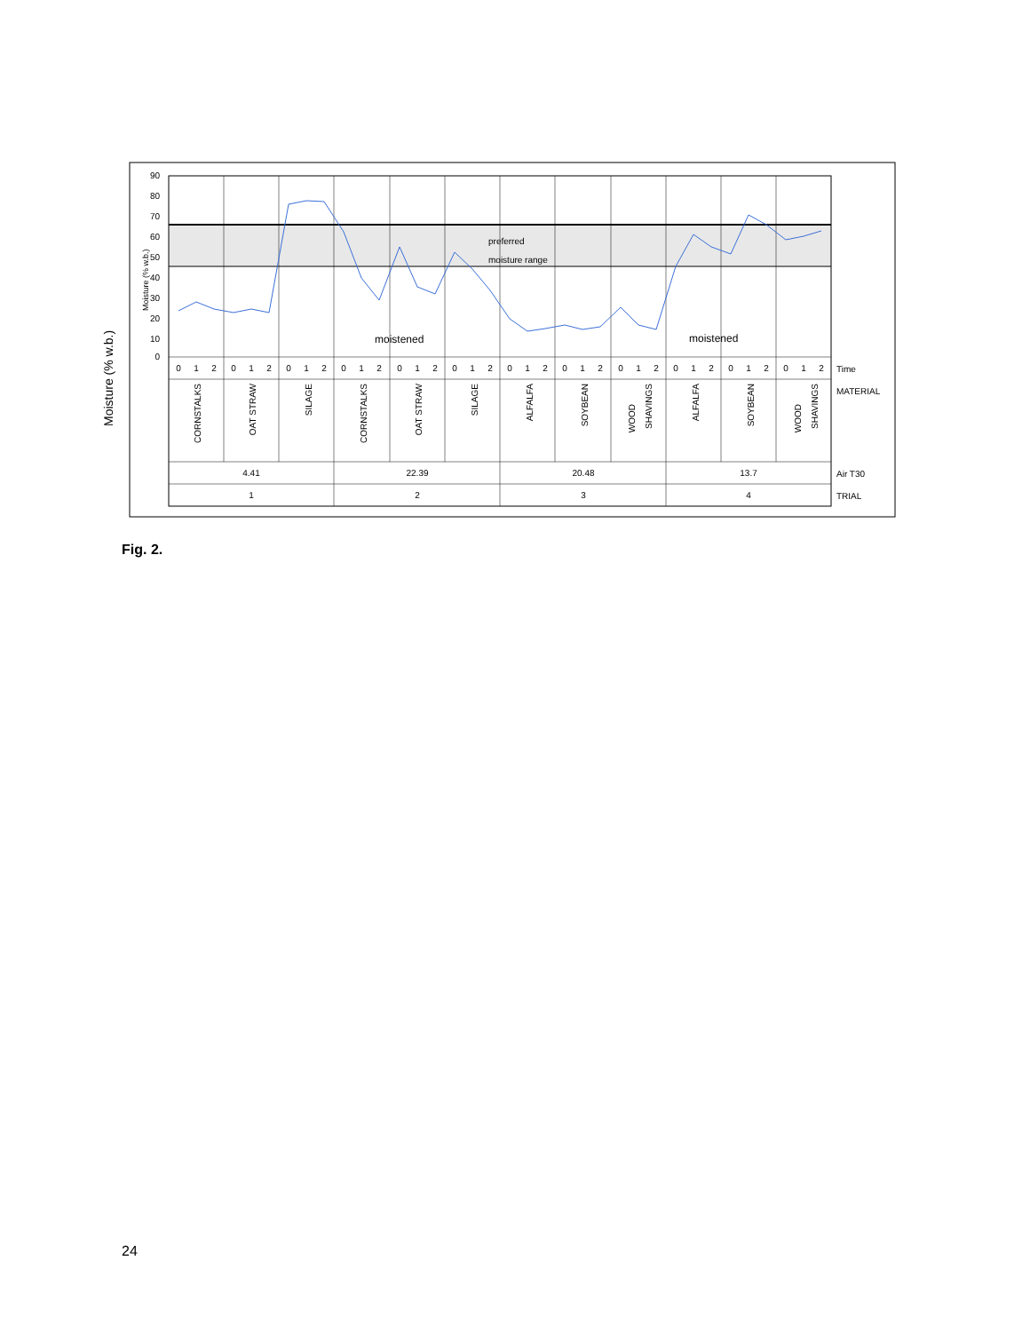90
80
70
60
50
40
30
20
10
0
Moisture (% w.b.)
Moisture (% w.b.)
preferred
moisture range
moistened
moistened
0
1
2
0
1
2
0
1
2
0
1
2
0
1
2
0
1
2
0
1
2
0
1
2
0
1
2
0
1
2
0
1
2
0
1
2
4.41
22.39
20.48
13.7
1
2
3
4
CORNSTALKS
OAT STRAW
SILAGE
CORNSTALKS
OAT STRAW
SILAGE
ALFALFA
SOYBEAN
WOOD
SHAVINGS
ALFALFA
SOYBEAN
WOOD
SHAVINGS
Time
MATERIAL
Air T30
TRIAL
Fig. 2.
24